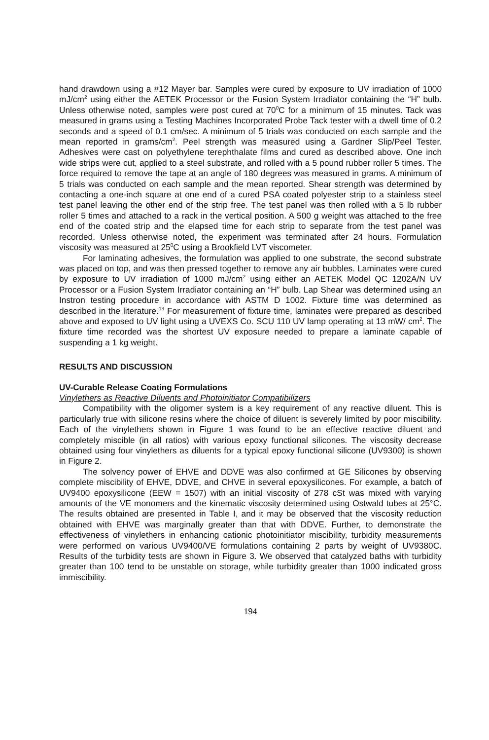hand drawdown using a #12 Mayer bar. Samples were cured by exposure to UV irradiation of 1000 mJ/cm<sup>2</sup> using either the AETEK Processor or the Fusion System Irradiator containing the “H” bulb. Unless otherwise noted, samples were post cured at 70<sup>0</sup>C for a minimum of 15 minutes. Tack was measured in grams using a Testing Machines Incorporated Probe Tack tester with a dwell time of 0.2 seconds and a speed of 0.1 cm/sec. A minimum of 5 trials was conducted on each sample and the mean reported in grams/cm<sup>2</sup>. Peel strength was measured using a Gardner Slip/Peel Tester. Adhesives were cast on polyethylene terephthalate films and cured as described above. One inch wide strips were cut, applied to a steel substrate, and rolled with a 5 pound rubber roller 5 times. The force required to remove the tape at an angle of 180 degrees was measured in grams. A minimum of 5 trials was conducted on each sample and the mean reported. Shear strength was determined by contacting a one-inch square at one end of a cured PSA coated polyester strip to a stainless steel test panel leaving the other end of the strip free. The test panel was then rolled with a 5 lb rubber roller 5 times and attached to a rack in the vertical position. A 500 g weight was attached to the free end of the coated strip and the elapsed time for each strip to separate from the test panel was recorded. Unless otherwise noted, the experiment was terminated after 24 hours. Formulation viscosity was measured at 25<sup>0</sup>C using a Brookfield LVT viscometer.
For laminating adhesives, the formulation was applied to one substrate, the second substrate was placed on top, and was then pressed together to remove any air bubbles. Laminates were cured by exposure to UV irradiation of 1000 mJ/cm<sup>2</sup> using either an AETEK Model QC 1202A/N UV Processor or a Fusion System Irradiator containing an “H” bulb. Lap Shear was determined using an Instron testing procedure in accordance with ASTM D 1002. Fixture time was determined as described in the literature.<sup>13</sup> For measurement of fixture time, laminates were prepared as described above and exposed to UV light using a UVEXS Co. SCU 110 UV lamp operating at 13 mW/ cm<sup>2</sup>. The fixture time recorded was the shortest UV exposure needed to prepare a laminate capable of suspending a 1 kg weight.
RESULTS AND DISCUSSION
UV-Curable Release Coating Formulations
Vinylethers as Reactive Diluents and Photoinitiator Compatibilizers
Compatibility with the oligomer system is a key requirement of any reactive diluent. This is particularly true with silicone resins where the choice of diluent is severely limited by poor miscibility. Each of the vinylethers shown in Figure 1 was found to be an effective reactive diluent and completely miscible (in all ratios) with various epoxy functional silicones. The viscosity decrease obtained using four vinylethers as diluents for a typical epoxy functional silicone (UV9300) is shown in Figure 2.
The solvency power of EHVE and DDVE was also confirmed at GE Silicones by observing complete miscibility of EHVE, DDVE, and CHVE in several epoxysilicones. For example, a batch of UV9400 epoxysilicone (EEW = 1507) with an initial viscosity of 278 cSt was mixed with varying amounts of the VE monomers and the kinematic viscosity determined using Ostwald tubes at 25°C. The results obtained are presented in Table I, and it may be observed that the viscosity reduction obtained with EHVE was marginally greater than that with DDVE. Further, to demonstrate the effectiveness of vinylethers in enhancing cationic photoinitiator miscibility, turbidity measurements were performed on various UV9400/VE formulations containing 2 parts by weight of UV9380C. Results of the turbidity tests are shown in Figure 3. We observed that catalyzed baths with turbidity greater than 100 tend to be unstable on storage, while turbidity greater than 1000 indicated gross immiscibility.
194